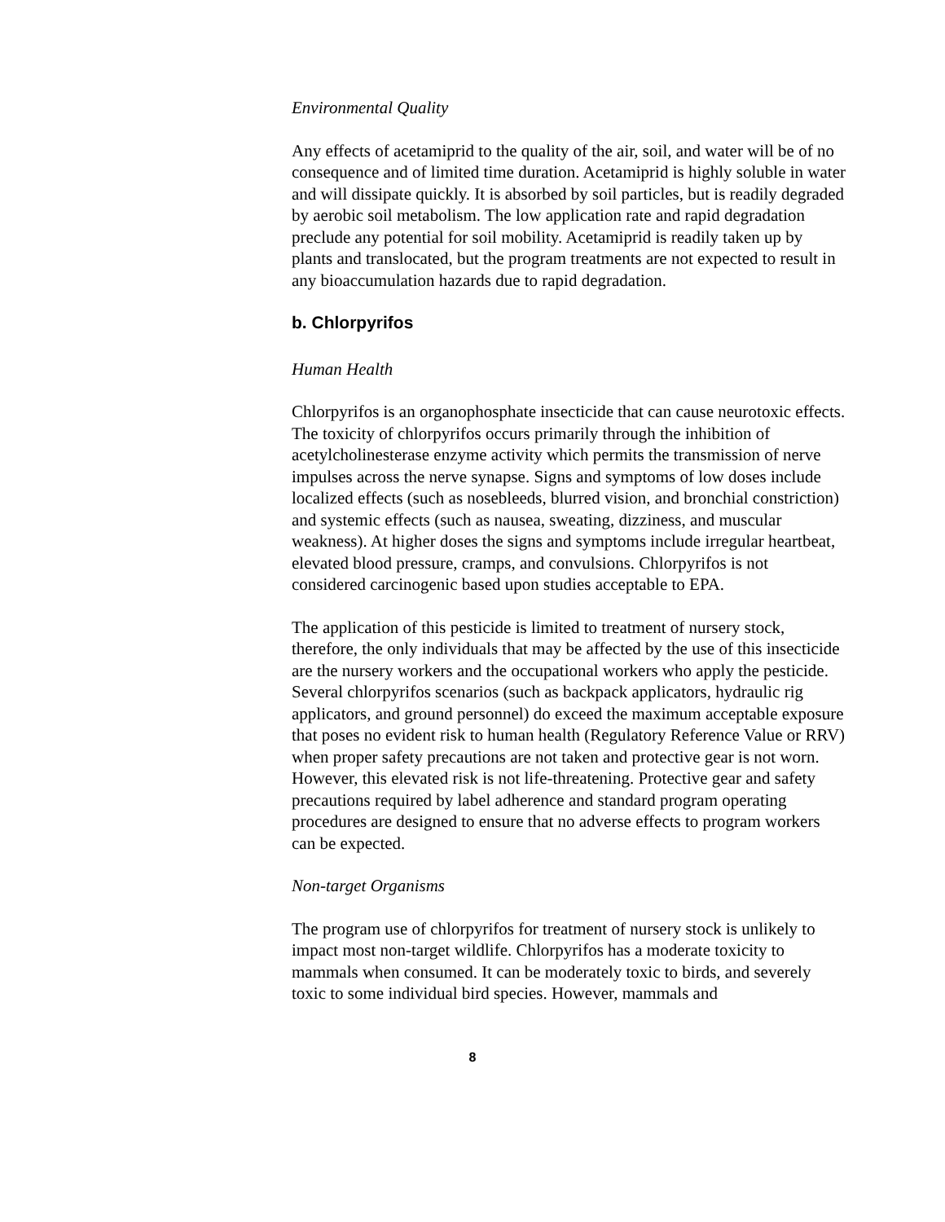Environmental Quality
Any effects of acetamiprid to the quality of the air, soil, and water will be of no consequence and of limited time duration. Acetamiprid is highly soluble in water and will dissipate quickly. It is absorbed by soil particles, but is readily degraded by aerobic soil metabolism. The low application rate and rapid degradation preclude any potential for soil mobility. Acetamiprid is readily taken up by plants and translocated, but the program treatments are not expected to result in any bioaccumulation hazards due to rapid degradation.
b. Chlorpyrifos
Human Health
Chlorpyrifos is an organophosphate insecticide that can cause neurotoxic effects. The toxicity of chlorpyrifos occurs primarily through the inhibition of acetylcholinesterase enzyme activity which permits the transmission of nerve impulses across the nerve synapse. Signs and symptoms of low doses include localized effects (such as nosebleeds, blurred vision, and bronchial constriction) and systemic effects (such as nausea, sweating, dizziness, and muscular weakness). At higher doses the signs and symptoms include irregular heartbeat, elevated blood pressure, cramps, and convulsions. Chlorpyrifos is not considered carcinogenic based upon studies acceptable to EPA.
The application of this pesticide is limited to treatment of nursery stock, therefore, the only individuals that may be affected by the use of this insecticide are the nursery workers and the occupational workers who apply the pesticide. Several chlorpyrifos scenarios (such as backpack applicators, hydraulic rig applicators, and ground personnel) do exceed the maximum acceptable exposure that poses no evident risk to human health (Regulatory Reference Value or RRV) when proper safety precautions are not taken and protective gear is not worn. However, this elevated risk is not life-threatening. Protective gear and safety precautions required by label adherence and standard program operating procedures are designed to ensure that no adverse effects to program workers can be expected.
Non-target Organisms
The program use of chlorpyrifos for treatment of nursery stock is unlikely to impact most non-target wildlife. Chlorpyrifos has a moderate toxicity to mammals when consumed. It can be moderately toxic to birds, and severely toxic to some individual bird species. However, mammals and
8